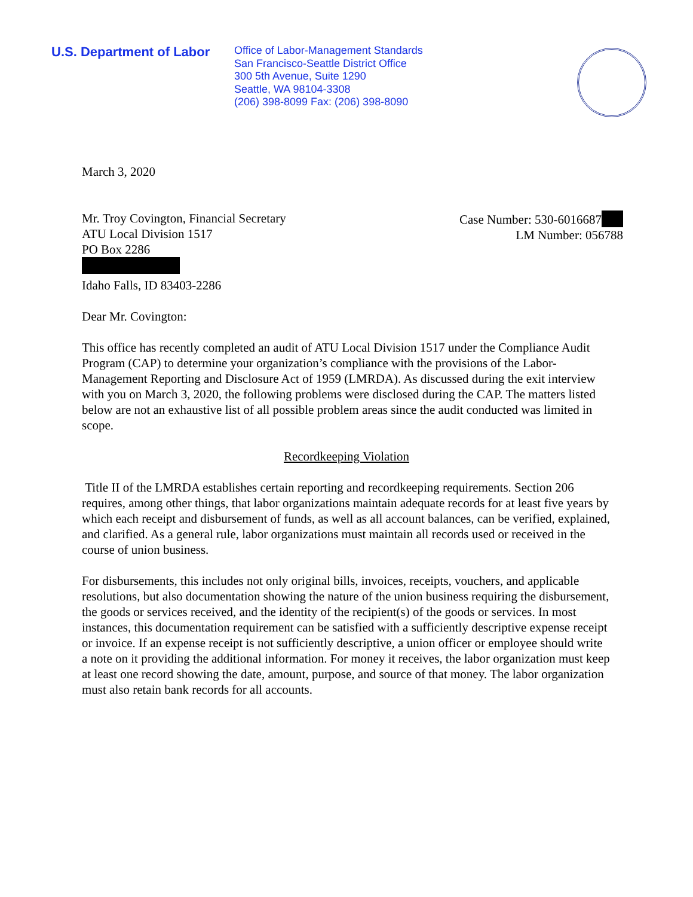U.S. Department of Labor
Office of Labor-Management Standards
San Francisco-Seattle District Office
300 5th Avenue, Suite 1290
Seattle, WA 98104-3308
(206) 398-8099 Fax: (206) 398-8090
March 3, 2020
Mr. Troy Covington, Financial Secretary
ATU Local Division 1517
PO Box 2286
Idaho Falls, ID 83403-2286
Case Number: 530-6016687
LM Number: 056788
Dear Mr. Covington:
This office has recently completed an audit of ATU Local Division 1517 under the Compliance Audit Program (CAP) to determine your organization’s compliance with the provisions of the Labor-Management Reporting and Disclosure Act of 1959 (LMRDA). As discussed during the exit interview with you on March 3, 2020, the following problems were disclosed during the CAP. The matters listed below are not an exhaustive list of all possible problem areas since the audit conducted was limited in scope.
Recordkeeping Violation
Title II of the LMRDA establishes certain reporting and recordkeeping requirements. Section 206 requires, among other things, that labor organizations maintain adequate records for at least five years by which each receipt and disbursement of funds, as well as all account balances, can be verified, explained, and clarified. As a general rule, labor organizations must maintain all records used or received in the course of union business.
For disbursements, this includes not only original bills, invoices, receipts, vouchers, and applicable resolutions, but also documentation showing the nature of the union business requiring the disbursement, the goods or services received, and the identity of the recipient(s) of the goods or services. In most instances, this documentation requirement can be satisfied with a sufficiently descriptive expense receipt or invoice. If an expense receipt is not sufficiently descriptive, a union officer or employee should write a note on it providing the additional information. For money it receives, the labor organization must keep at least one record showing the date, amount, purpose, and source of that money. The labor organization must also retain bank records for all accounts.